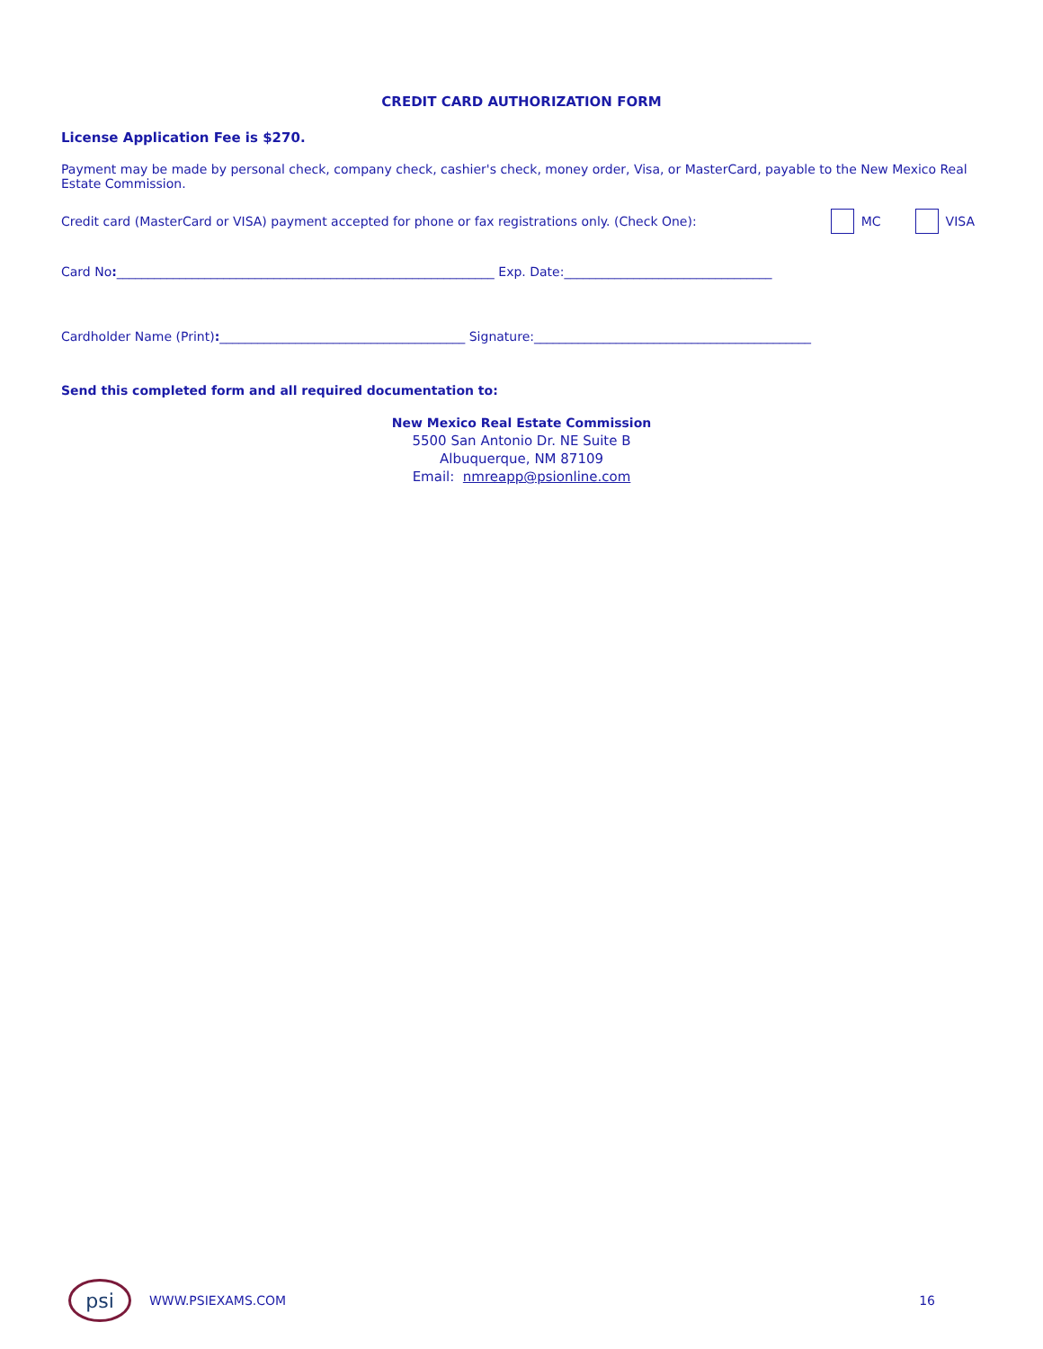CREDIT CARD AUTHORIZATION FORM
License Application Fee is $270.
Payment may be made by personal check, company check, cashier's check, money order, Visa, or MasterCard, payable to the New Mexico Real Estate Commission.
Credit card (MasterCard or VISA) payment accepted for phone or fax registrations only. (Check One): MC VISA
Card No:____________________________________________________________ Exp. Date:_________________________________
Cardholder Name (Print):_______________________________________ Signature:____________________________________________
Send this completed form and all required documentation to:
New Mexico Real Estate Commission
5500 San Antonio Dr. NE Suite B
Albuquerque, NM 87109
Email: nmreapp@psionline.com
psi
WWW.PSIEXAMS.COM 16